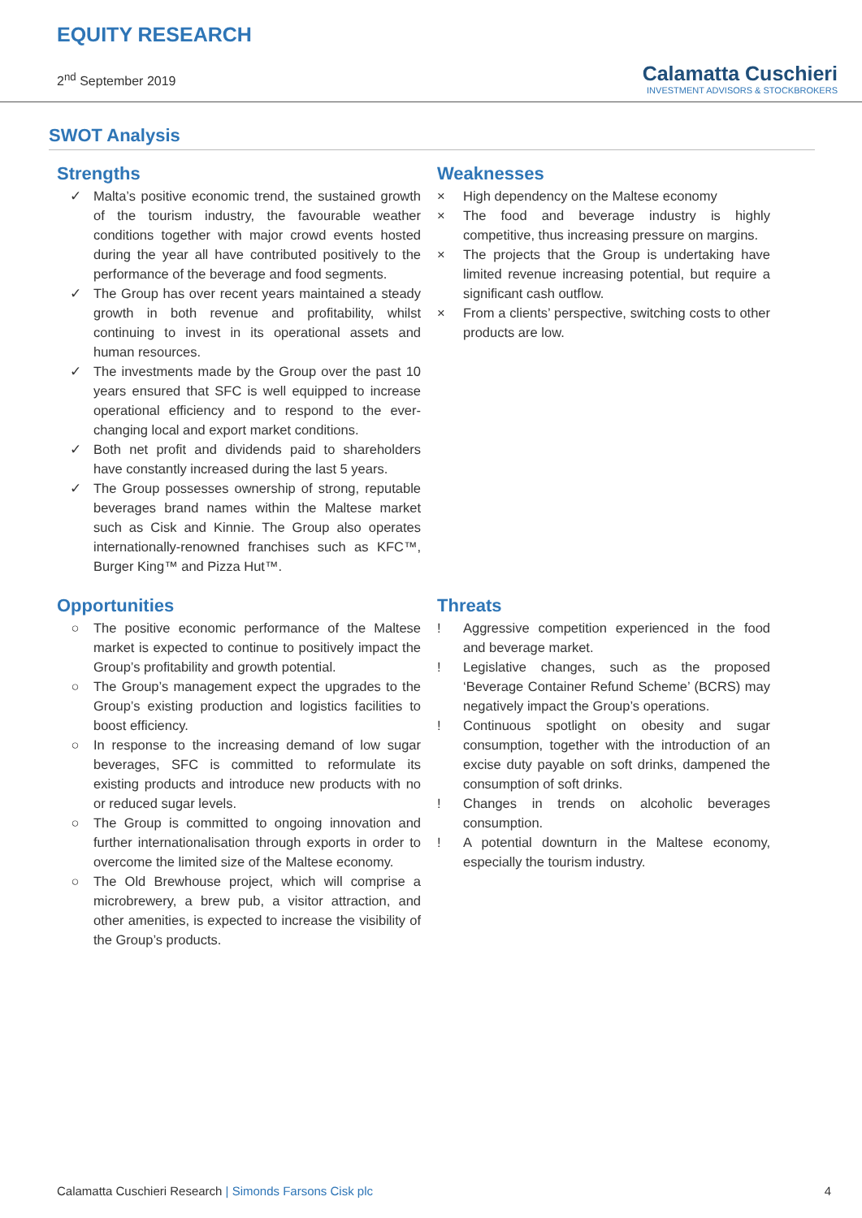EQUITY RESEARCH
2<sup>nd</sup> September 2019
Calamatta Cuschieri
INVESTMENT ADVISORS & STOCKBROKERS
SWOT Analysis
Strengths
✓ Malta’s positive economic trend, the sustained growth of the tourism industry, the favourable weather conditions together with major crowd events hosted during the year all have contributed positively to the performance of the beverage and food segments.
✓ The Group has over recent years maintained a steady growth in both revenue and profitability, whilst continuing to invest in its operational assets and human resources.
✓ The investments made by the Group over the past 10 years ensured that SFC is well equipped to increase operational efficiency and to respond to the ever-changing local and export market conditions.
✓ Both net profit and dividends paid to shareholders have constantly increased during the last 5 years.
✓ The Group possesses ownership of strong, reputable beverages brand names within the Maltese market such as Cisk and Kinnie. The Group also operates internationally-renowned franchises such as KFC™, Burger King™ and Pizza Hut™.
Weaknesses
× High dependency on the Maltese economy
× The food and beverage industry is highly competitive, thus increasing pressure on margins.
× The projects that the Group is undertaking have limited revenue increasing potential, but require a significant cash outflow.
× From a clients’ perspective, switching costs to other products are low.
Opportunities
○ The positive economic performance of the Maltese market is expected to continue to positively impact the Group’s profitability and growth potential.
○ The Group’s management expect the upgrades to the Group’s existing production and logistics facilities to boost efficiency.
○ In response to the increasing demand of low sugar beverages, SFC is committed to reformulate its existing products and introduce new products with no or reduced sugar levels.
○ The Group is committed to ongoing innovation and further internationalisation through exports in order to overcome the limited size of the Maltese economy.
○ The Old Brewhouse project, which will comprise a microbrewery, a brew pub, a visitor attraction, and other amenities, is expected to increase the visibility of the Group’s products.
Threats
! Aggressive competition experienced in the food and beverage market.
! Legislative changes, such as the proposed ‘Beverage Container Refund Scheme’ (BCRS) may negatively impact the Group’s operations.
! Continuous spotlight on obesity and sugar consumption, together with the introduction of an excise duty payable on soft drinks, dampened the consumption of soft drinks.
! Changes in trends on alcoholic beverages consumption.
! A potential downturn in the Maltese economy, especially the tourism industry.
Calamatta Cuschieri Research | Simonds Farsons Cisk plc
4